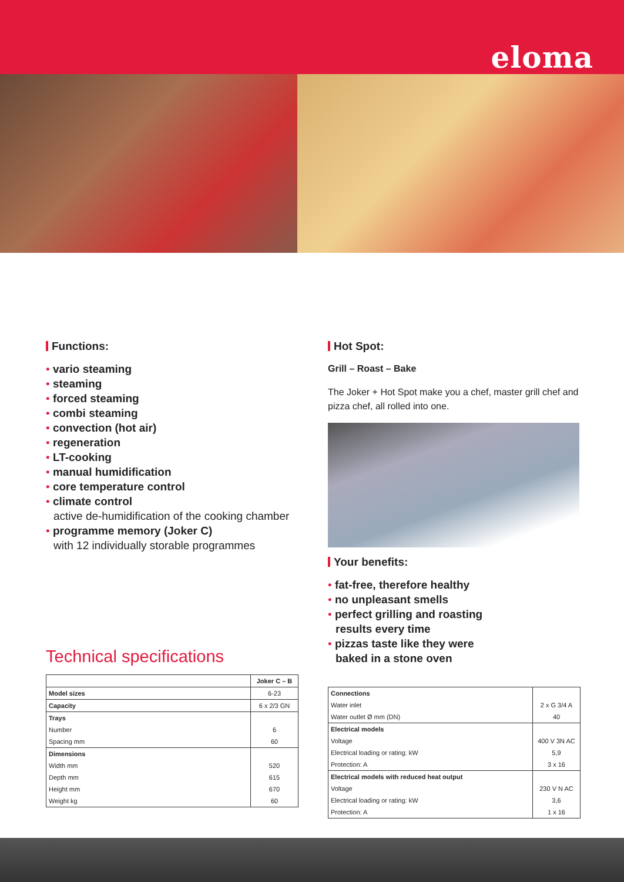eloma
Functions:
• vario steaming
• steaming
• forced steaming
• combi steaming
• convection (hot air)
• regeneration
• LT-cooking
• manual humidification
• core temperature control
• climate control
active de-humidification of the cooking chamber
• programme memory (Joker C)
with 12 individually storable programmes
Technical specifications
| | Joker C – B |
| Model sizes | 6-23 |
| Capacity | 6 x 2/3 GN |
| Trays | |
| Number | 6 |
| Spacing mm | 60 |
| Dimensions | |
| Width mm | 520 |
| Depth mm | 615 |
| Height mm | 670 |
| Weight kg | 60 |
Hot Spot:
Grill – Roast – Bake
The Joker + Hot Spot make you a chef, master grill chef and pizza chef, all rolled into one.
Your benefits:
• fat-free, therefore healthy
• no unpleasant smells
• perfect grilling and roasting
results every time
• pizzas taste like they were
baked in a stone oven
| Connections | |
| Water inlet | 2 x G 3/4 A |
| Water outlet Ø mm (DN) | 40 |
| Electrical models | |
| Voltage | 400 V 3N AC |
| Electrical loading or rating: kW | 5,9 |
| Protection: A | 3 x 16 |
| Electrical models with reduced heat output | |
| Voltage | 230 V N AC |
| Electrical loading or rating: kW | 3,6 |
| Protection: A | 1 x 16 |